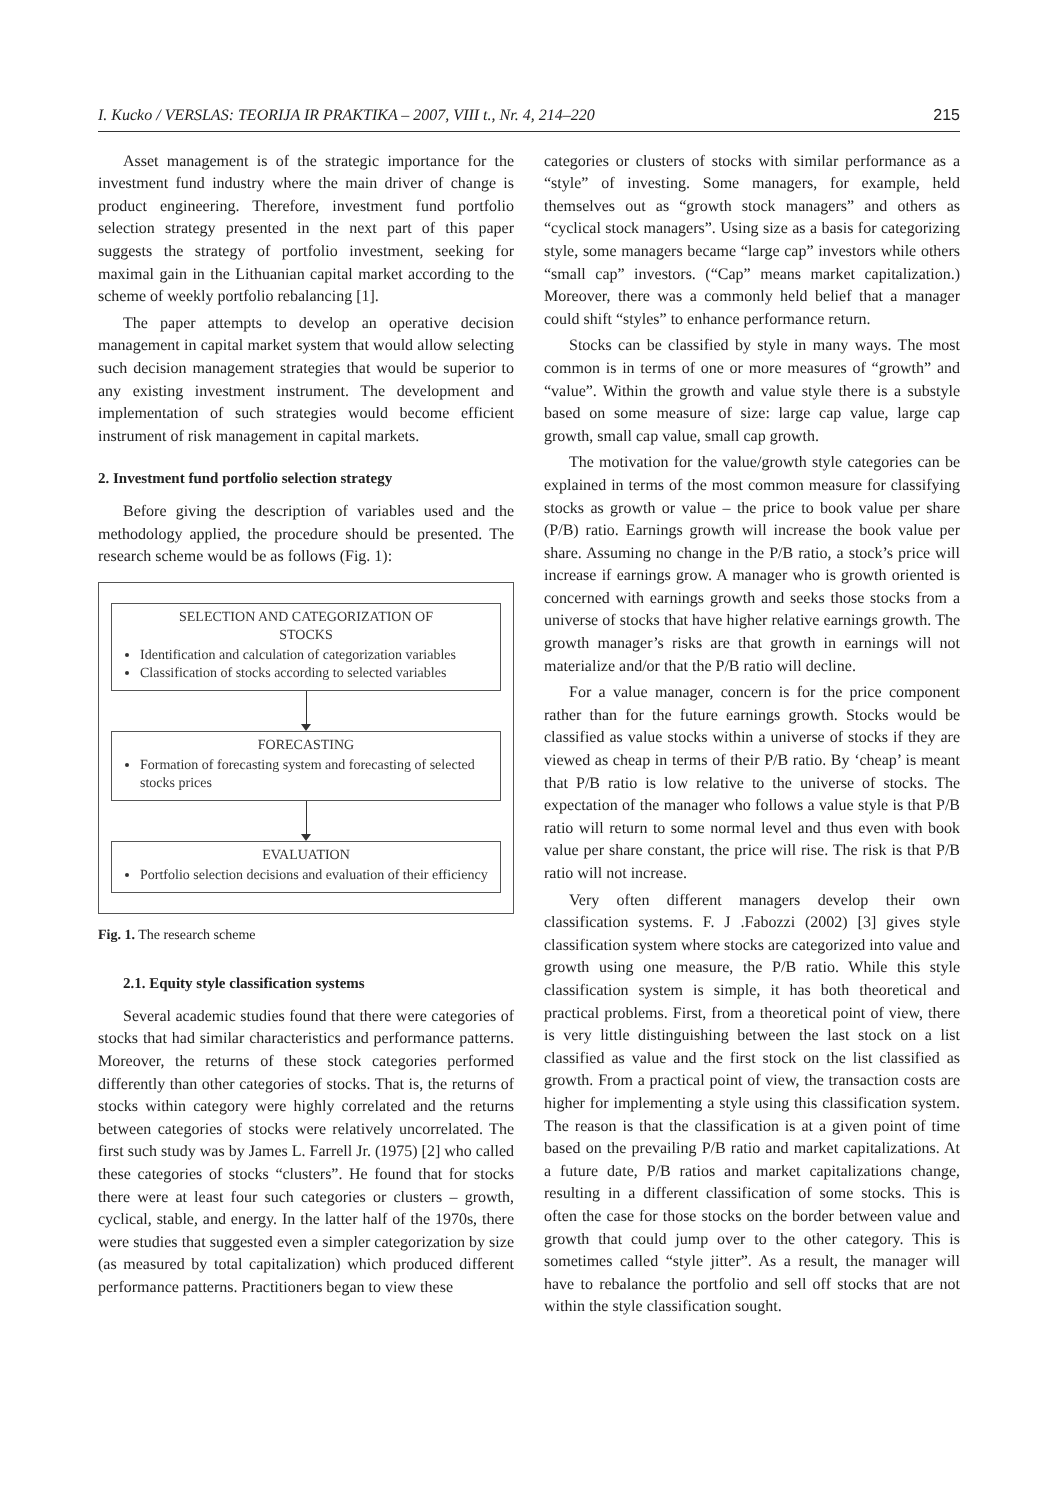I. Kucko / VERSLAS: TEORIJA IR PRAKTIKA – 2007, VIII t., Nr. 4, 214–220 215
Asset management is of the strategic importance for the investment fund industry where the main driver of change is product engineering. Therefore, investment fund portfolio selection strategy presented in the next part of this paper suggests the strategy of portfolio investment, seeking for maximal gain in the Lithuanian capital market according to the scheme of weekly portfolio rebalancing [1].
The paper attempts to develop an operative decision management in capital market system that would allow selecting such decision management strategies that would be superior to any existing investment instrument. The development and implementation of such strategies would become efficient instrument of risk management in capital markets.
2. Investment fund portfolio selection strategy
Before giving the description of variables used and the methodology applied, the procedure should be presented. The research scheme would be as follows (Fig. 1):
SELECTION AND CATEGORIZATION OF
STOCKS
Identification and calculation of categorization variables
Classification of stocks according to selected variables
FORECASTING
Formation of forecasting system and forecasting of selected stocks prices
EVALUATION
Portfolio selection decisions and evaluation of their efficiency
Fig. 1. The research scheme
2.1. Equity style classification systems
Several academic studies found that there were categories of stocks that had similar characteristics and performance patterns. Moreover, the returns of these stock categories performed differently than other categories of stocks. That is, the returns of stocks within category were highly correlated and the returns between categories of stocks were relatively uncorrelated. The first such study was by James L. Farrell Jr. (1975) [2] who called these categories of stocks “clusters”. He found that for stocks there were at least four such categories or clusters – growth, cyclical, stable, and energy. In the latter half of the 1970s, there were studies that suggested even a simpler categorization by size (as measured by total capitalization) which produced different performance patterns. Practitioners began to view these
categories or clusters of stocks with similar performance as a “style” of investing. Some managers, for example, held themselves out as “growth stock managers” and others as “cyclical stock managers”. Using size as a basis for categorizing style, some managers became “large cap” investors while others “small cap” investors. (“Cap” means market capitalization.) Moreover, there was a commonly held belief that a manager could shift “styles” to enhance performance return.
Stocks can be classified by style in many ways. The most common is in terms of one or more measures of “growth” and “value”. Within the growth and value style there is a substyle based on some measure of size: large cap value, large cap growth, small cap value, small cap growth.
The motivation for the value/growth style categories can be explained in terms of the most common measure for classifying stocks as growth or value – the price to book value per share (P/B) ratio. Earnings growth will increase the book value per share. Assuming no change in the P/B ratio, a stock’s price will increase if earnings grow. A manager who is growth oriented is concerned with earnings growth and seeks those stocks from a universe of stocks that have higher relative earnings growth. The growth manager’s risks are that growth in earnings will not materialize and/or that the P/B ratio will decline.
For a value manager, concern is for the price component rather than for the future earnings growth. Stocks would be classified as value stocks within a universe of stocks if they are viewed as cheap in terms of their P/B ratio. By ‘cheap’ is meant that P/B ratio is low relative to the universe of stocks. The expectation of the manager who follows a value style is that P/B ratio will return to some normal level and thus even with book value per share constant, the price will rise. The risk is that P/B ratio will not increase.
Very often different managers develop their own classification systems. F. J .Fabozzi (2002) [3] gives style classification system where stocks are categorized into value and growth using one measure, the P/B ratio. While this style classification system is simple, it has both theoretical and practical problems. First, from a theoretical point of view, there is very little distinguishing between the last stock on a list classified as value and the first stock on the list classified as growth. From a practical point of view, the transaction costs are higher for implementing a style using this classification system. The reason is that the classification is at a given point of time based on the prevailing P/B ratio and market capitalizations. At a future date, P/B ratios and market capitalizations change, resulting in a different classification of some stocks. This is often the case for those stocks on the border between value and growth that could jump over to the other category. This is sometimes called “style jitter”. As a result, the manager will have to rebalance the portfolio and sell off stocks that are not within the style classification sought.